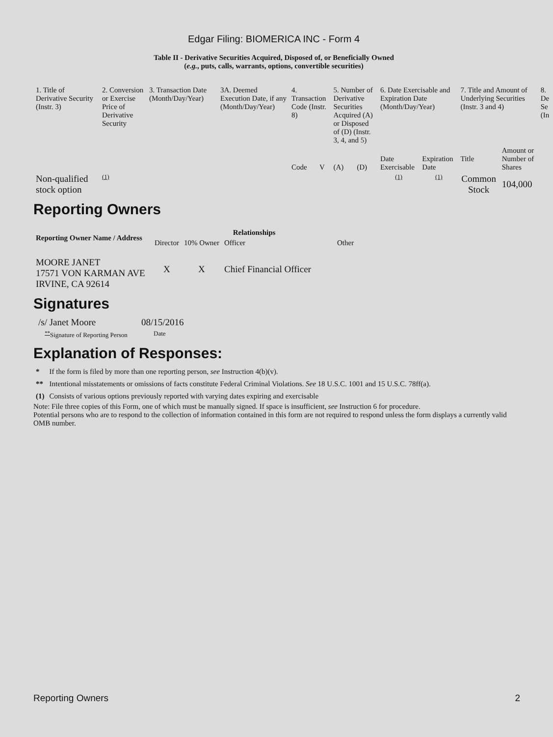Edgar Filing: BIOMERICA INC - Form 4
Table II - Derivative Securities Acquired, Disposed of, or Beneficially Owned
(e.g., puts, calls, warrants, options, convertible securities)
| 1. Title of Derivative Security (Instr. 3) | 2. Conversion or Exercise Price of Derivative Security | 3. Transaction Date (Month/Day/Year) | 3A. Deemed Execution Date, if any (Month/Day/Year) | 4. Transaction Code (Instr. 8) | | 5. Number of Derivative Securities Acquired (A) or Disposed of (D) (Instr. 3, 4, and 5) | | 6. Date Exercisable and Expiration Date (Month/Day/Year) | | 7. Title and Amount of Underlying Securities (Instr. 3 and 4) | | 8. De Se (In |
| --- | --- | --- | --- | --- | --- | --- | --- | --- | --- | --- | --- | --- |
| | | | | Code | V | (A) | (D) | Date Exercisable | Expiration Date | Title | Amount or Number of Shares | |
| Non-qualified stock option | <sup>(1)</sup> | | | | | | | <sup>(1)</sup> | <sup>(1)</sup> | Common Stock | 104,000 | |
Reporting Owners
| Reporting Owner Name / Address | Relationships | | | |
| --- | --- | --- | --- | --- |
| | Director | 10% Owner | Officer | Other |
| MOORE JANET 17571 VON KARMAN AVE IRVINE, CA 92614 | X | X | Chief Financial Officer | |
Signatures
| /s/ Janet Moore | 08/15/2016 |
| <sup>**</sup> Signature of Reporting Person | Date |
Explanation of Responses:
| * | If the form is filed by more than one reporting person, see Instruction 4(b)(v). |
| ** | Intentional misstatements or omissions of facts constitute Federal Criminal Violations. See 18 U.S.C. 1001 and 15 U.S.C. 78ff(a). |
| (1) | Consists of various options previously reported with varying dates expiring and exercisable |
Note: File three copies of this Form, one of which must be manually signed. If space is insufficient, see Instruction 6 for procedure.
Potential persons who are to respond to the collection of information contained in this form are not required to respond unless the form displays a currently valid OMB number.
Reporting Owners 2